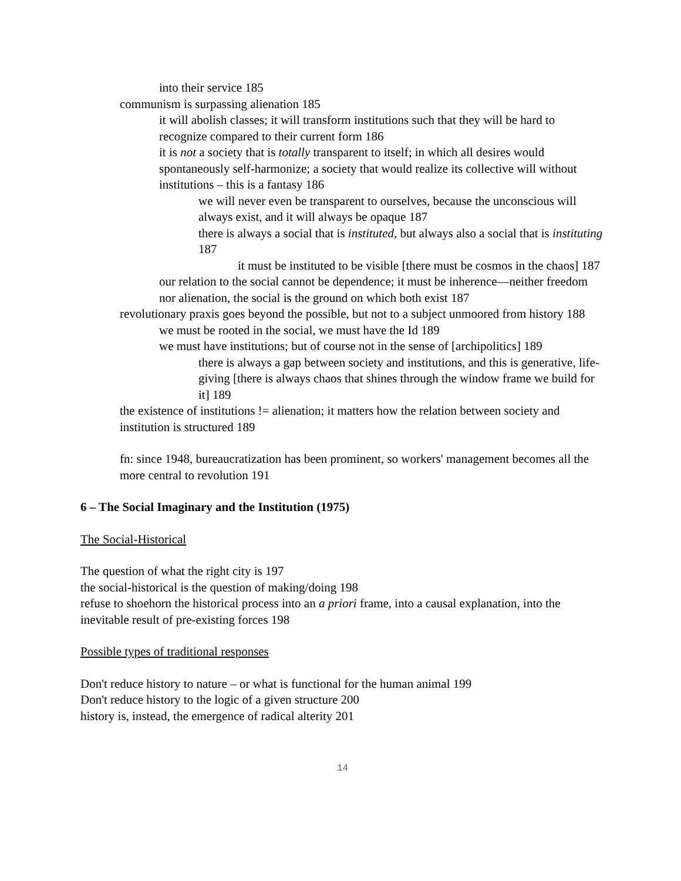into their service 185
communism is surpassing alienation 185
it will abolish classes; it will transform institutions such that they will be hard to recognize compared to their current form 186
it is not a society that is totally transparent to itself; in which all desires would spontaneously self-harmonize; a society that would realize its collective will without institutions – this is a fantasy 186
we will never even be transparent to ourselves, because the unconscious will always exist, and it will always be opaque 187
there is always a social that is instituted, but always also a social that is instituting 187
it must be instituted to be visible [there must be cosmos in the chaos] 187
our relation to the social cannot be dependence; it must be inherence—neither freedom nor alienation, the social is the ground on which both exist 187
revolutionary praxis goes beyond the possible, but not to a subject unmoored from history 188
we must be rooted in the social, we must have the Id 189
we must have institutions; but of course not in the sense of [archipolitics] 189
there is always a gap between society and institutions, and this is generative, life-giving [there is always chaos that shines through the window frame we build for it] 189
the existence of institutions != alienation; it matters how the relation between society and institution is structured 189
fn: since 1948, bureaucratization has been prominent, so workers' management becomes all the more central to revolution 191
6 – The Social Imaginary and the Institution (1975)
The Social-Historical
The question of what the right city is 197
the social-historical is the question of making/doing 198
refuse to shoehorn the historical process into an a priori frame, into a causal explanation, into the inevitable result of pre-existing forces 198
Possible types of traditional responses
Don't reduce history to nature – or what is functional for the human animal 199
Don't reduce history to the logic of a given structure 200
history is, instead, the emergence of radical alterity 201
14